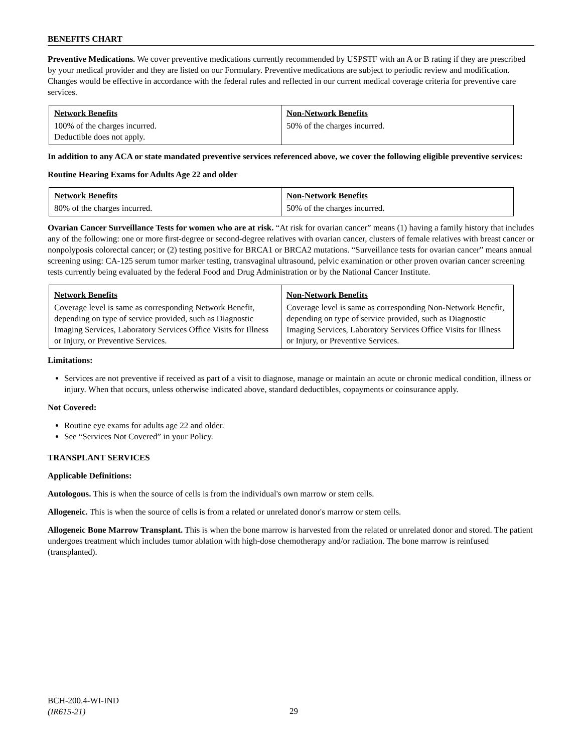BENEFITS CHART
Preventive Medications. We cover preventive medications currently recommended by USPSTF with an A or B rating if they are prescribed by your medical provider and they are listed on our Formulary. Preventive medications are subject to periodic review and modification. Changes would be effective in accordance with the federal rules and reflected in our current medical coverage criteria for preventive care services.
| Network Benefits | Non-Network Benefits |
| --- | --- |
| 100% of the charges incurred. Deductible does not apply. | 50% of the charges incurred. |
In addition to any ACA or state mandated preventive services referenced above, we cover the following eligible preventive services:
Routine Hearing Exams for Adults Age 22 and older
| Network Benefits | Non-Network Benefits |
| --- | --- |
| 80% of the charges incurred. | 50% of the charges incurred. |
Ovarian Cancer Surveillance Tests for women who are at risk. “At risk for ovarian cancer” means (1) having a family history that includes any of the following: one or more first-degree or second-degree relatives with ovarian cancer, clusters of female relatives with breast cancer or nonpolyposis colorectal cancer; or (2) testing positive for BRCA1 or BRCA2 mutations. “Surveillance tests for ovarian cancer” means annual screening using: CA-125 serum tumor marker testing, transvaginal ultrasound, pelvic examination or other proven ovarian cancer screening tests currently being evaluated by the federal Food and Drug Administration or by the National Cancer Institute.
| Network Benefits | Non-Network Benefits |
| --- | --- |
| Coverage level is same as corresponding Network Benefit, depending on type of service provided, such as Diagnostic Imaging Services, Laboratory Services Office Visits for Illness or Injury, or Preventive Services. | Coverage level is same as corresponding Non-Network Benefit, depending on type of service provided, such as Diagnostic Imaging Services, Laboratory Services Office Visits for Illness or Injury, or Preventive Services. |
Limitations:
Services are not preventive if received as part of a visit to diagnose, manage or maintain an acute or chronic medical condition, illness or injury. When that occurs, unless otherwise indicated above, standard deductibles, copayments or coinsurance apply.
Not Covered:
Routine eye exams for adults age 22 and older.
See “Services Not Covered” in your Policy.
TRANSPLANT SERVICES
Applicable Definitions:
Autologous. This is when the source of cells is from the individual's own marrow or stem cells.
Allogeneic. This is when the source of cells is from a related or unrelated donor's marrow or stem cells.
Allogeneic Bone Marrow Transplant. This is when the bone marrow is harvested from the related or unrelated donor and stored. The patient undergoes treatment which includes tumor ablation with high-dose chemotherapy and/or radiation. The bone marrow is reinfused (transplanted).
BCH-200.4-WI-IND
(IR615-21)
29